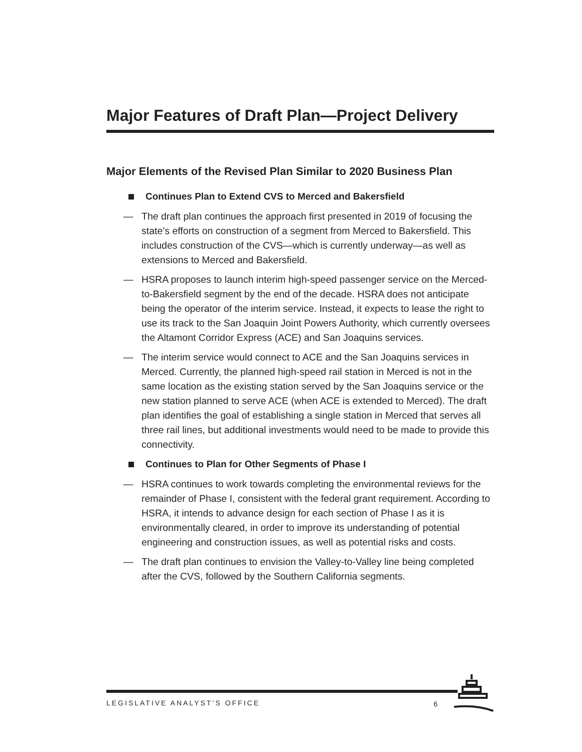Major Features of Draft Plan—Project Delivery
Major Elements of the Revised Plan Similar to 2020 Business Plan
Continues Plan to Extend CVS to Merced and Bakersfield
— The draft plan continues the approach first presented in 2019 of focusing the state’s efforts on construction of a segment from Merced to Bakersfield. This includes construction of the CVS—which is currently underway—as well as extensions to Merced and Bakersfield.
— HSRA proposes to launch interim high-speed passenger service on the Merced-to-Bakersfield segment by the end of the decade. HSRA does not anticipate being the operator of the interim service. Instead, it expects to lease the right to use its track to the San Joaquin Joint Powers Authority, which currently oversees the Altamont Corridor Express (ACE) and San Joaquins services.
— The interim service would connect to ACE and the San Joaquins services in Merced. Currently, the planned high-speed rail station in Merced is not in the same location as the existing station served by the San Joaquins service or the new station planned to serve ACE (when ACE is extended to Merced). The draft plan identifies the goal of establishing a single station in Merced that serves all three rail lines, but additional investments would need to be made to provide this connectivity.
Continues to Plan for Other Segments of Phase I
— HSRA continues to work towards completing the environmental reviews for the remainder of Phase I, consistent with the federal grant requirement. According to HSRA, it intends to advance design for each section of Phase I as it is environmentally cleared, in order to improve its understanding of potential engineering and construction issues, as well as potential risks and costs.
— The draft plan continues to envision the Valley-to-Valley line being completed after the CVS, followed by the Southern California segments.
LEGISLATIVE ANALYST’S OFFICE
6